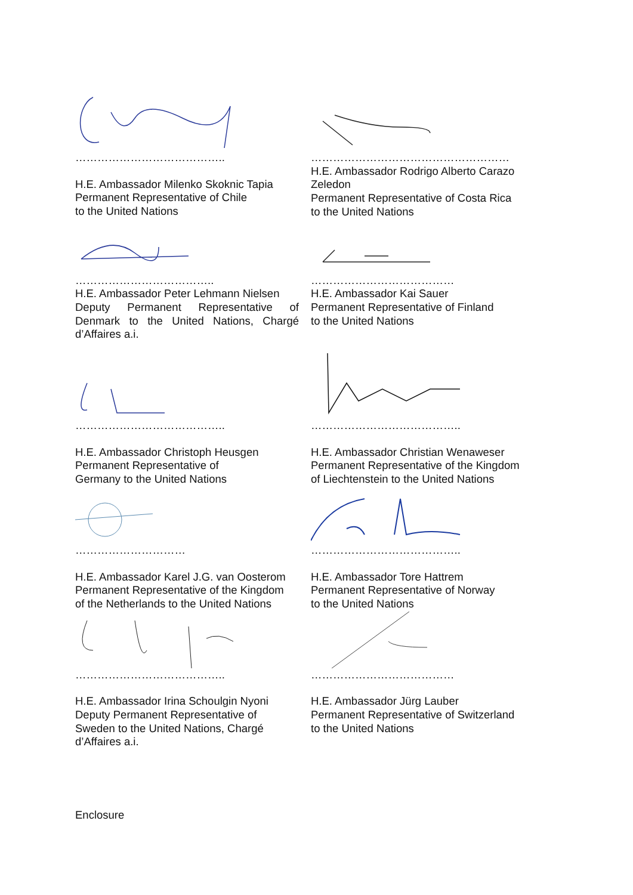…………………………………..
H.E. Ambassador Milenko Skoknic Tapia
Permanent Representative of Chile
to the United Nations
………………………………………………
H.E. Ambassador Rodrigo Alberto Carazo
Zeledon
Permanent Representative of Costa Rica
to the United Nations
………………………………..
H.E. Ambassador Peter Lehmann Nielsen
Deputy Permanent Representative of Denmark to the United Nations, Chargé d’Affaires a.i.
…………………………………
H.E. Ambassador Kai Sauer
Permanent Representative of Finland
to the United Nations
…………………………………..
H.E. Ambassador Christoph Heusgen
Permanent Representative of
Germany to the United Nations
…………………………………..
H.E. Ambassador Christian Wenaweser
Permanent Representative of the Kingdom
of Liechtenstein to the United Nations
…………………………
H.E. Ambassador Karel J.G. van Oosterom
Permanent Representative of the Kingdom
of the Netherlands to the United Nations
…………………………………..
H.E. Ambassador Tore Hattrem
Permanent Representative of Norway
to the United Nations
…………………………………..
H.E. Ambassador Irina Schoulgin Nyoni
Deputy Permanent Representative of
Sweden to the United Nations, Chargé
d’Affaires a.i.
…………………………………
H.E. Ambassador Jürg Lauber
Permanent Representative of Switzerland
to the United Nations
Enclosure